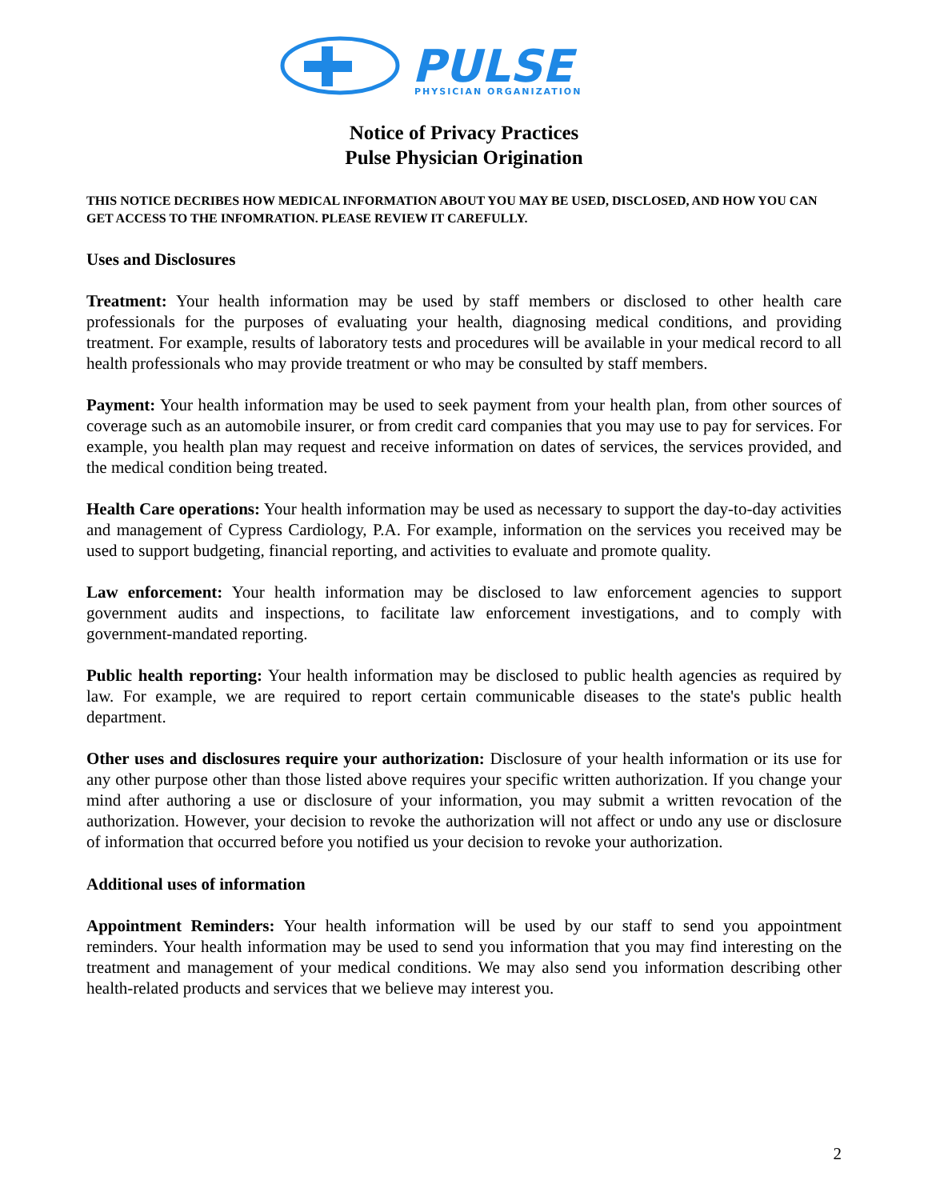PULSE
PHYSICIAN ORGANIZATION
Notice of Privacy Practices
Pulse Physician Origination
THIS NOTICE DECRIBES HOW MEDICAL INFORMATION ABOUT YOU MAY BE USED, DISCLOSED, AND HOW YOU CAN GET ACCESS TO THE INFOMRATION. PLEASE REVIEW IT CAREFULLY.
Uses and Disclosures
Treatment: Your health information may be used by staff members or disclosed to other health care professionals for the purposes of evaluating your health, diagnosing medical conditions, and providing treatment. For example, results of laboratory tests and procedures will be available in your medical record to all health professionals who may provide treatment or who may be consulted by staff members.
Payment: Your health information may be used to seek payment from your health plan, from other sources of coverage such as an automobile insurer, or from credit card companies that you may use to pay for services. For example, you health plan may request and receive information on dates of services, the services provided, and the medical condition being treated.
Health Care operations: Your health information may be used as necessary to support the day-to-day activities and management of Cypress Cardiology, P.A. For example, information on the services you received may be used to support budgeting, financial reporting, and activities to evaluate and promote quality.
Law enforcement: Your health information may be disclosed to law enforcement agencies to support government audits and inspections, to facilitate law enforcement investigations, and to comply with government-mandated reporting.
Public health reporting: Your health information may be disclosed to public health agencies as required by law. For example, we are required to report certain communicable diseases to the state's public health department.
Other uses and disclosures require your authorization: Disclosure of your health information or its use for any other purpose other than those listed above requires your specific written authorization. If you change your mind after authoring a use or disclosure of your information, you may submit a written revocation of the authorization. However, your decision to revoke the authorization will not affect or undo any use or disclosure of information that occurred before you notified us your decision to revoke your authorization.
Additional uses of information
Appointment Reminders: Your health information will be used by our staff to send you appointment reminders. Your health information may be used to send you information that you may find interesting on the treatment and management of your medical conditions. We may also send you information describing other health-related products and services that we believe may interest you.
2